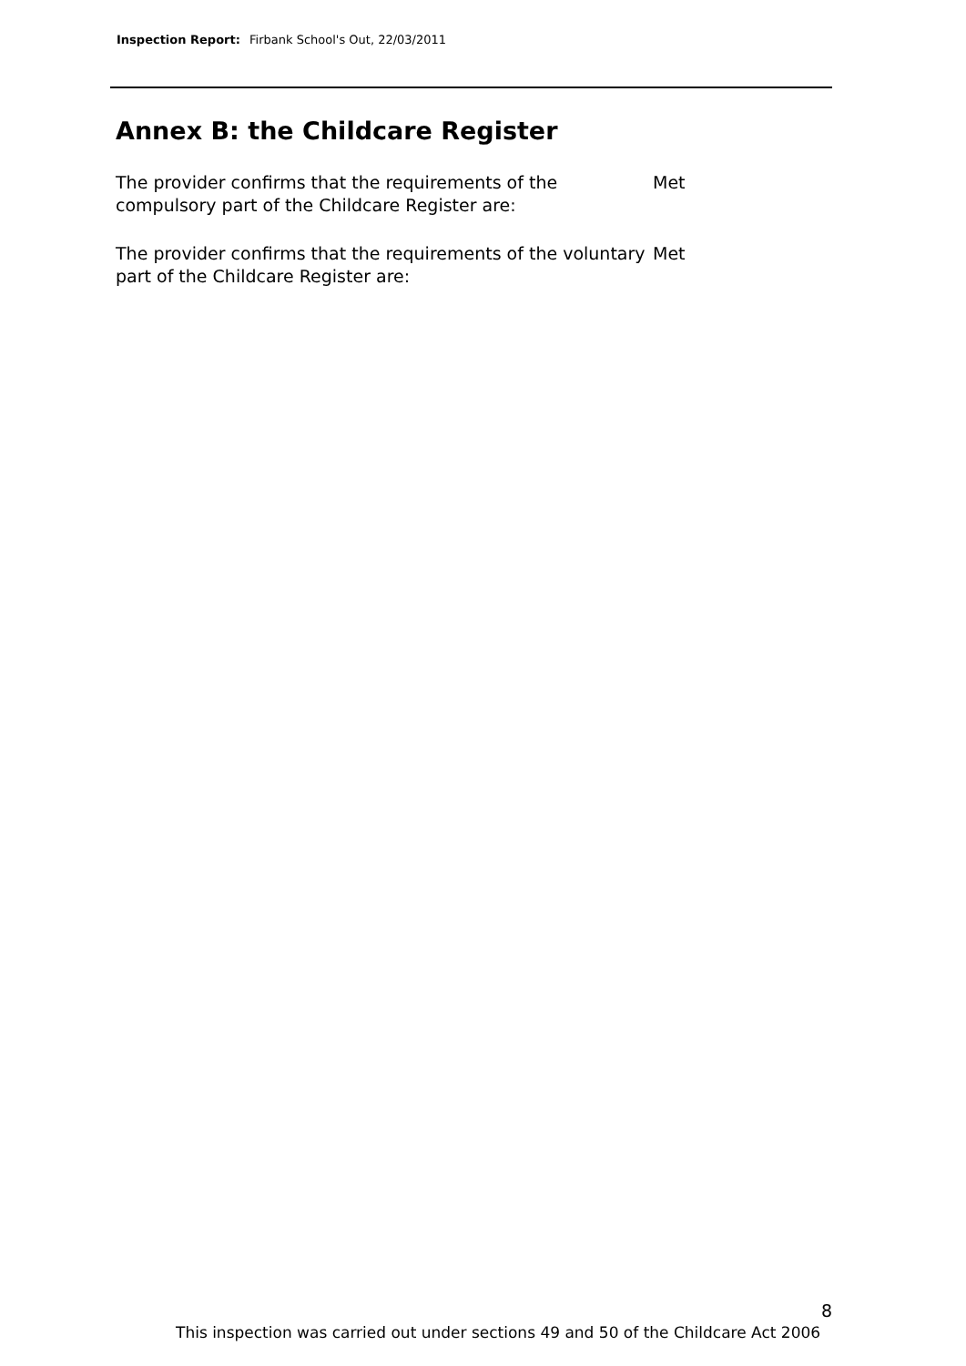Inspection Report: Firbank School's Out, 22/03/2011
Annex B: the Childcare Register
The provider confirms that the requirements of the compulsory part of the Childcare Register are:
Met
The provider confirms that the requirements of the voluntary part of the Childcare Register are:
Met
8
This inspection was carried out under sections 49 and 50 of the Childcare Act 2006